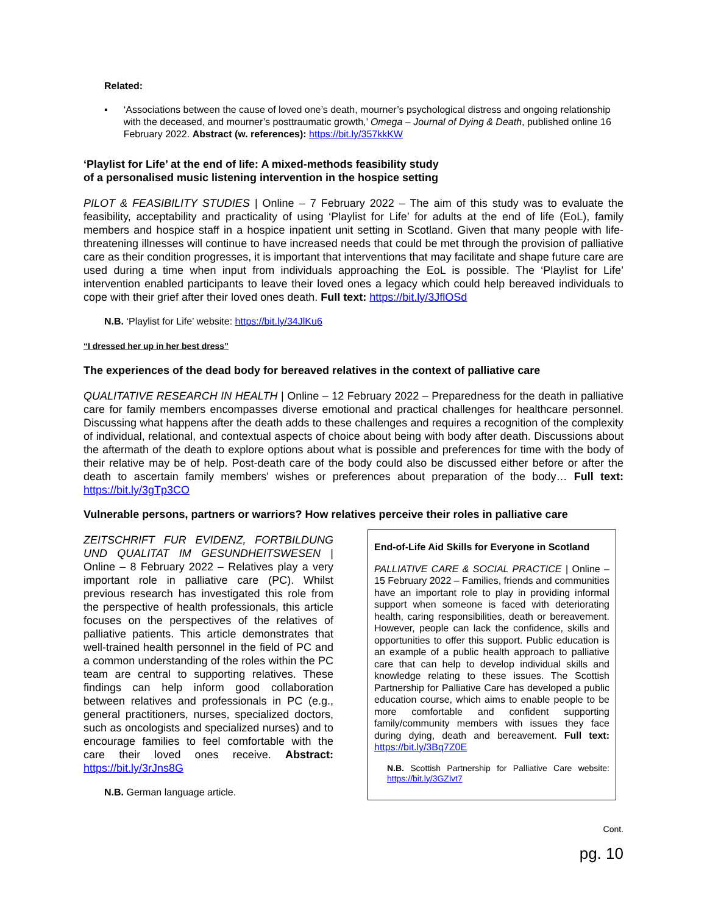Related:
▪ ‘Associations between the cause of loved one’s death, mourner’s psychological distress and ongoing relationship with the deceased, and mourner’s posttraumatic growth,’ Omega – Journal of Dying & Death, published online 16 February 2022. Abstract (w. references): https://bit.ly/357kkKW
‘Playlist for Life’ at the end of life: A mixed-methods feasibility study
of a personalised music listening intervention in the hospice setting
PILOT & FEASIBILITY STUDIES | Online – 7 February 2022 – The aim of this study was to evaluate the feasibility, acceptability and practicality of using ‘Playlist for Life’ for adults at the end of life (EoL), family members and hospice staff in a hospice inpatient unit setting in Scotland. Given that many people with life-threatening illnesses will continue to have increased needs that could be met through the provision of palliative care as their condition progresses, it is important that interventions that may facilitate and shape future care are used during a time when input from individuals approaching the EoL is possible. The ‘Playlist for Life’ intervention enabled participants to leave their loved ones a legacy which could help bereaved individuals to cope with their grief after their loved ones death. Full text: https://bit.ly/3JflOSd
N.B. ‘Playlist for Life’ website: https://bit.ly/34JlKu6
“I dressed her up in her best dress”
The experiences of the dead body for bereaved relatives in the context of palliative care
QUALITATIVE RESEARCH IN HEALTH | Online – 12 February 2022 – Preparedness for the death in palliative care for family members encompasses diverse emotional and practical challenges for healthcare personnel. Discussing what happens after the death adds to these challenges and requires a recognition of the complexity of individual, relational, and contextual aspects of choice about being with body after death. Discussions about the aftermath of the death to explore options about what is possible and preferences for time with the body of their relative may be of help. Post-death care of the body could also be discussed either before or after the death to ascertain family members' wishes or preferences about preparation of the body… Full text: https://bit.ly/3gTp3CO
Vulnerable persons, partners or warriors? How relatives perceive their roles in palliative care
ZEITSCHRIFT FUR EVIDENZ, FORTBILDUNG UND QUALITAT IM GESUNDHEITSWESEN | Online – 8 February 2022 – Relatives play a very important role in palliative care (PC). Whilst previous research has investigated this role from the perspective of health professionals, this article focuses on the perspectives of the relatives of palliative patients. This article demonstrates that well-trained health personnel in the field of PC and a common understanding of the roles within the PC team are central to supporting relatives. These findings can help inform good collaboration between relatives and professionals in PC (e.g., general practitioners, nurses, specialized doctors, such as oncologists and specialized nurses) and to encourage families to feel comfortable with the care their loved ones receive. Abstract: https://bit.ly/3rJns8G
N.B. German language article.
End-of-Life Aid Skills for Everyone in Scotland
PALLIATIVE CARE & SOCIAL PRACTICE | Online – 15 February 2022 – Families, friends and communities have an important role to play in providing informal support when someone is faced with deteriorating health, caring responsibilities, death or bereavement. However, people can lack the confidence, skills and opportunities to offer this support. Public education is an example of a public health approach to palliative care that can help to develop individual skills and knowledge relating to these issues. The Scottish Partnership for Palliative Care has developed a public education course, which aims to enable people to be more comfortable and confident supporting family/community members with issues they face during dying, death and bereavement. Full text: https://bit.ly/3Bq7Z0E
N.B. Scottish Partnership for Palliative Care website: https://bit.ly/3GZlvt7
Cont.
pg. 10